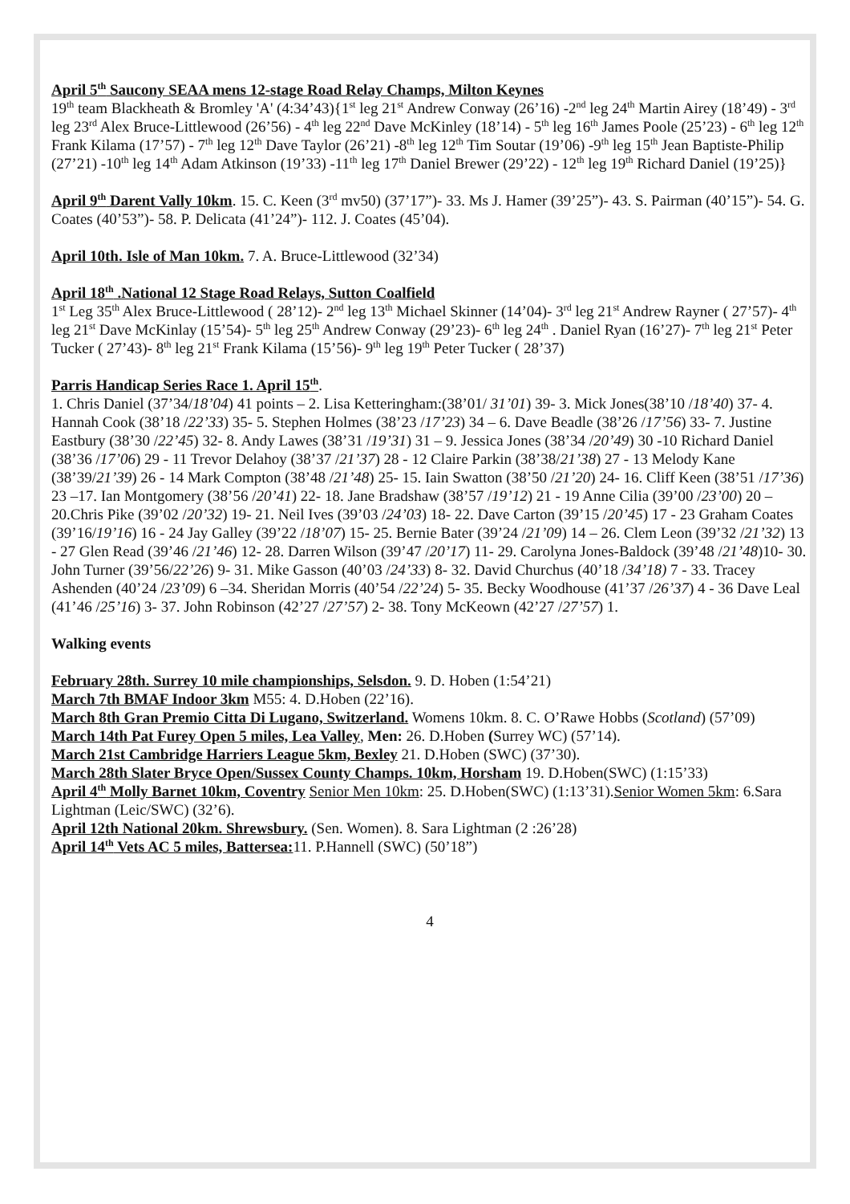April 5<sup>th</sup> Saucony SEAA mens 12-stage Road Relay Champs, Milton Keynes
19<sup>th</sup> team Blackheath & Bromley 'A' (4:34’43){1<sup>st</sup> leg 21<sup>st</sup> Andrew Conway (26’16) -2<sup>nd</sup> leg 24<sup>th</sup> Martin Airey (18’49) - 3<sup>rd</sup> leg 23<sup>rd</sup> Alex Bruce-Littlewood (26’56) - 4<sup>th</sup> leg 22<sup>nd</sup> Dave McKinley (18’14) - 5<sup>th</sup> leg 16<sup>th</sup> James Poole (25’23) - 6<sup>th</sup> leg 12<sup>th</sup> Frank Kilama (17’57) - 7<sup>th</sup> leg 12<sup>th</sup> Dave Taylor (26’21) -8<sup>th</sup> leg 12<sup>th</sup> Tim Soutar (19’06) -9<sup>th</sup> leg 15<sup>th</sup> Jean Baptiste-Philip (27’21) -10<sup>th</sup> leg 14<sup>th</sup> Adam Atkinson (19’33) -11<sup>th</sup> leg 17<sup>th</sup> Daniel Brewer (29’22) - 12<sup>th</sup> leg 19<sup>th</sup> Richard Daniel (19’25)}
April 9<sup>th</sup> Darent Vally 10km. 15. C. Keen (3<sup>rd</sup> mv50) (37’17”)- 33. Ms J. Hamer (39’25”)- 43. S. Pairman (40’15”)- 54. G. Coates (40’53”)- 58. P. Delicata (41’24”)- 112. J. Coates (45’04).
April 10th. Isle of Man 10km. 7. A. Bruce-Littlewood (32’34)
April 18<sup>th</sup> .National 12 Stage Road Relays, Sutton Coalfield
1<sup>st</sup> Leg 35<sup>th</sup> Alex Bruce-Littlewood ( 28’12)- 2<sup>nd</sup> leg 13<sup>th</sup> Michael Skinner (14’04)- 3<sup>rd</sup> leg 21<sup>st</sup> Andrew Rayner ( 27’57)- 4<sup>th</sup> leg 21<sup>st</sup> Dave McKinlay (15’54)- 5<sup>th</sup> leg 25<sup>th</sup> Andrew Conway (29’23)- 6<sup>th</sup> leg 24<sup>th</sup> . Daniel Ryan (16’27)- 7<sup>th</sup> leg 21<sup>st</sup> Peter Tucker ( 27’43)- 8<sup>th</sup> leg 21<sup>st</sup> Frank Kilama (15’56)- 9<sup>th</sup> leg 19<sup>th</sup> Peter Tucker ( 28’37)
Parris Handicap Series Race 1. April 15<sup>th</sup>.
1. Chris Daniel (37’34/18’04) 41 points – 2. Lisa Ketteringham:(38’01/ 31’01) 39- 3. Mick Jones(38’10 /18’40) 37- 4. Hannah Cook (38’18 /22’33) 35- 5. Stephen Holmes (38’23 /17’23) 34 – 6. Dave Beadle (38’26 /17’56) 33- 7. Justine Eastbury (38’30 /22’45) 32- 8. Andy Lawes (38’31 /19’31) 31 – 9. Jessica Jones (38’34 /20’49) 30 -10 Richard Daniel (38’36 /17’06) 29 - 11 Trevor Delahoy (38’37 /21’37) 28 - 12 Claire Parkin (38’38/21’38) 27 - 13 Melody Kane (38’39/21’39) 26 - 14 Mark Compton (38’48 /21’48) 25- 15. Iain Swatton (38’50 /21’20) 24- 16. Cliff Keen (38’51 /17’36) 23 –17. Ian Montgomery (38’56 /20’41) 22- 18. Jane Bradshaw (38’57 /19’12) 21 - 19 Anne Cilia (39’00 /23’00) 20 – 20.Chris Pike (39’02 /20’32) 19- 21. Neil Ives (39’03 /24’03) 18- 22. Dave Carton (39’15 /20’45) 17 - 23 Graham Coates (39’16/19’16) 16 - 24 Jay Galley (39’22 /18’07) 15- 25. Bernie Bater (39’24 /21’09) 14 – 26. Clem Leon (39’32 /21’32) 13 - 27 Glen Read (39’46 /21’46) 12- 28. Darren Wilson (39’47 /20’17) 11- 29. Carolyna Jones-Baldock (39’48 /21’48)10- 30. John Turner (39’56/22’26) 9- 31. Mike Gasson (40’03 /24’33) 8- 32. David Churchus (40’18 /34’18) 7 - 33. Tracey Ashenden (40’24 /23’09) 6 –34. Sheridan Morris (40’54 /22’24) 5- 35. Becky Woodhouse (41’37 /26’37) 4 - 36 Dave Leal (41’46 /25’16) 3- 37. John Robinson (42’27 /27’57) 2- 38. Tony McKeown (42’27 /27’57) 1.
Walking events
February 28th. Surrey 10 mile championships, Selsdon. 9. D. Hoben (1:54’21)
March 7th BMAF Indoor 3km M55: 4. D.Hoben (22’16).
March 8th Gran Premio Citta Di Lugano, Switzerland. Womens 10km. 8. C. O’Rawe Hobbs (Scotland) (57’09)
March 14th Pat Furey Open 5 miles, Lea Valley, Men: 26. D.Hoben (Surrey WC) (57’14).
March 21st Cambridge Harriers League 5km, Bexley 21. D.Hoben (SWC) (37’30).
March 28th Slater Bryce Open/Sussex County Champs. 10km, Horsham 19. D.Hoben(SWC) (1:15’33)
April 4<sup>th</sup> Molly Barnet 10km, Coventry Senior Men 10km: 25. D.Hoben(SWC) (1:13’31).Senior Women 5km: 6.Sara Lightman (Leic/SWC) (32’6).
April 12th National 20km. Shrewsbury. (Sen. Women). 8. Sara Lightman (2 :26’28)
April 14<sup>th</sup> Vets AC 5 miles, Battersea: 11. P.Hannell (SWC) (50’18”)
4